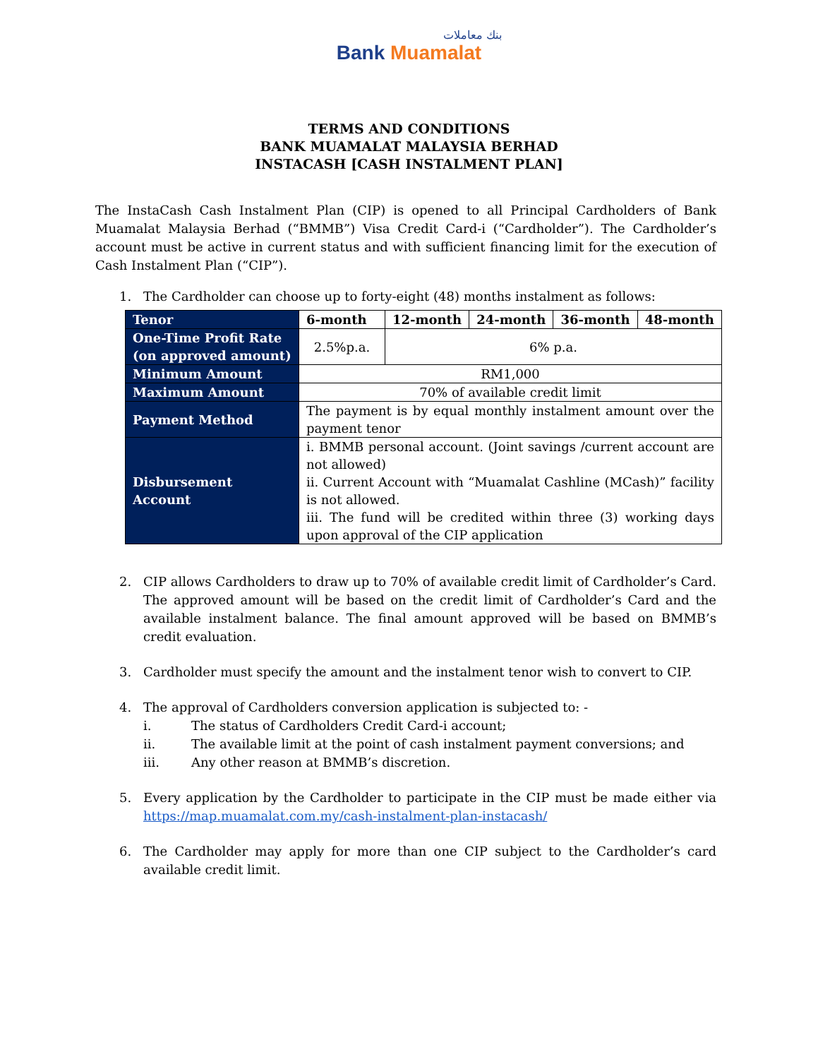بنك معاملات
Bank Muamalat
TERMS AND CONDITIONS
BANK MUAMALAT MALAYSIA BERHAD
INSTACASH [CASH INSTALMENT PLAN]
The InstaCash Cash Instalment Plan (CIP) is opened to all Principal Cardholders of Bank Muamalat Malaysia Berhad (“BMMB”) Visa Credit Card-i (“Cardholder”). The Cardholder’s account must be active in current status and with sufficient financing limit for the execution of Cash Instalment Plan (“CIP”).
1. The Cardholder can choose up to forty-eight (48) months instalment as follows:
| Tenor | 6-month | 12-month | 24-month | 36-month | 48-month |
| --- | --- | --- | --- | --- | --- |
| One-Time Profit Rate (on approved amount) | 2.5%p.a. | 6% p.a. | | | |
| Minimum Amount | RM1,000 | | | | |
| Maximum Amount | 70% of available credit limit | | | | |
| Payment Method | The payment is by equal monthly instalment amount over the payment tenor | | | | |
| Disbursement Account | i. BMMB personal account. (Joint savings /current account are not allowed) ii. Current Account with “Muamalat Cashline (MCash)” facility is not allowed. iii. The fund will be credited within three (3) working days upon approval of the CIP application | | | | |
2. CIP allows Cardholders to draw up to 70% of available credit limit of Cardholder’s Card. The approved amount will be based on the credit limit of Cardholder’s Card and the available instalment balance. The final amount approved will be based on BMMB’s credit evaluation.
3. Cardholder must specify the amount and the instalment tenor wish to convert to CIP.
4. The approval of Cardholders conversion application is subjected to: -
i. The status of Cardholders Credit Card-i account;
ii. The available limit at the point of cash instalment payment conversions; and
iii. Any other reason at BMMB’s discretion.
5. Every application by the Cardholder to participate in the CIP must be made either via https://map.muamalat.com.my/cash-instalment-plan-instacash/
6. The Cardholder may apply for more than one CIP subject to the Cardholder’s card available credit limit.